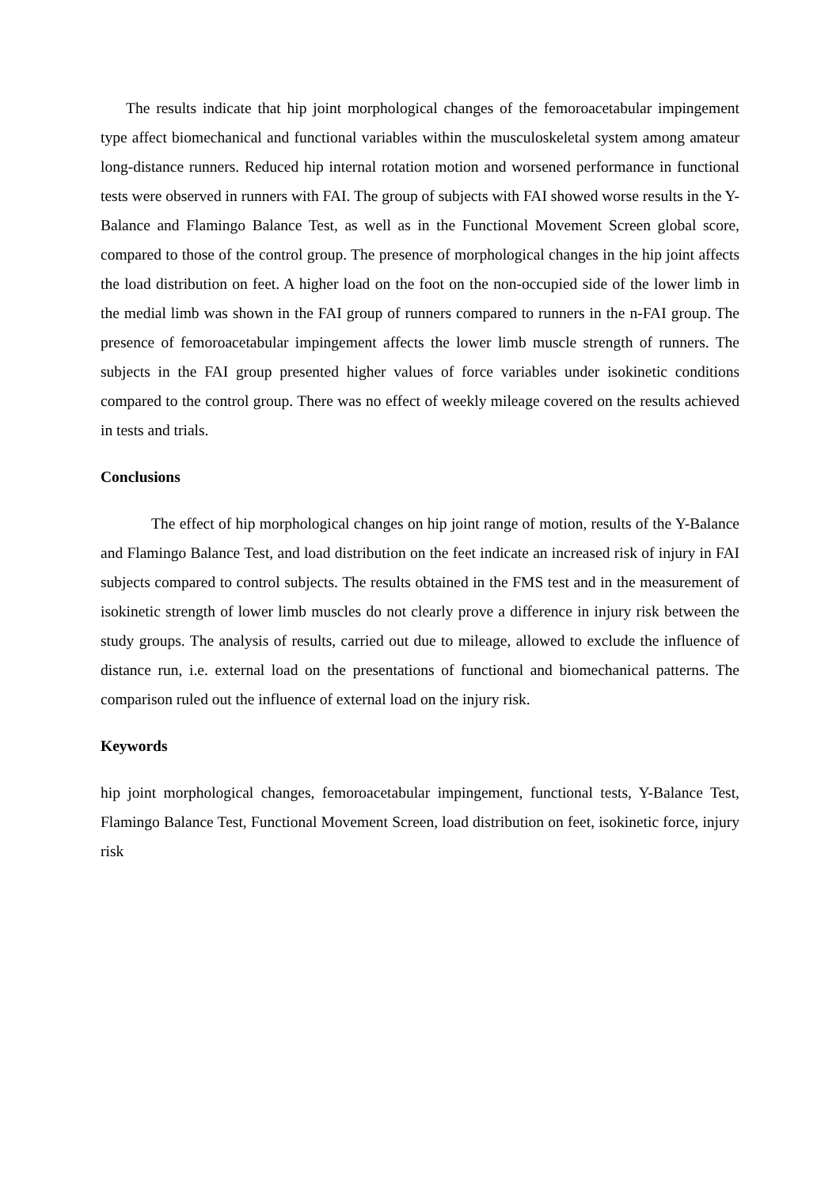The results indicate that hip joint morphological changes of the femoroacetabular impingement type affect biomechanical and functional variables within the musculoskeletal system among amateur long-distance runners. Reduced hip internal rotation motion and worsened performance in functional tests were observed in runners with FAI. The group of subjects with FAI showed worse results in the Y-Balance and Flamingo Balance Test, as well as in the Functional Movement Screen global score, compared to those of the control group. The presence of morphological changes in the hip joint affects the load distribution on feet. A higher load on the foot on the non-occupied side of the lower limb in the medial limb was shown in the FAI group of runners compared to runners in the n-FAI group. The presence of femoroacetabular impingement affects the lower limb muscle strength of runners. The subjects in the FAI group presented higher values of force variables under isokinetic conditions compared to the control group. There was no effect of weekly mileage covered on the results achieved in tests and trials.
Conclusions
The effect of hip morphological changes on hip joint range of motion, results of the Y-Balance and Flamingo Balance Test, and load distribution on the feet indicate an increased risk of injury in FAI subjects compared to control subjects. The results obtained in the FMS test and in the measurement of isokinetic strength of lower limb muscles do not clearly prove a difference in injury risk between the study groups. The analysis of results, carried out due to mileage, allowed to exclude the influence of distance run, i.e. external load on the presentations of functional and biomechanical patterns. The comparison ruled out the influence of external load on the injury risk.
Keywords
hip joint morphological changes, femoroacetabular impingement, functional tests, Y-Balance Test, Flamingo Balance Test, Functional Movement Screen, load distribution on feet, isokinetic force, injury risk